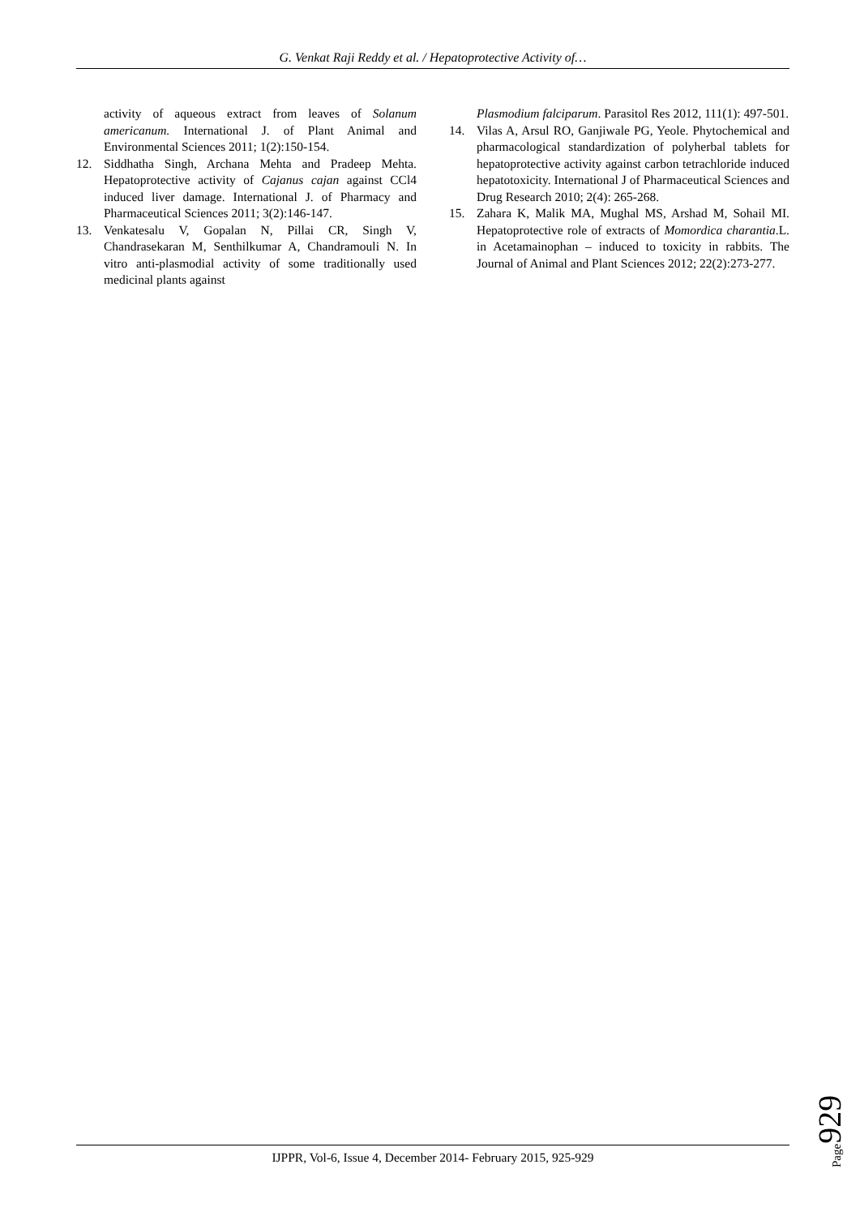G. Venkat Raji Reddy et al. / Hepatoprotective Activity of…
activity of aqueous extract from leaves of Solanum americanum. International J. of Plant Animal and Environmental Sciences 2011; 1(2):150-154.
12. Siddhatha Singh, Archana Mehta and Pradeep Mehta. Hepatoprotective activity of Cajanus cajan against CCl4 induced liver damage. International J. of Pharmacy and Pharmaceutical Sciences 2011; 3(2):146-147.
13. Venkatesalu V, Gopalan N, Pillai CR, Singh V, Chandrasekaran M, Senthilkumar A, Chandramouli N. In vitro anti-plasmodial activity of some traditionally used medicinal plants against
Plasmodium falciparum. Parasitol Res 2012, 111(1): 497-501.
14. Vilas A, Arsul RO, Ganjiwale PG, Yeole. Phytochemical and pharmacological standardization of polyherbal tablets for hepatoprotective activity against carbon tetrachloride induced hepatotoxicity. International J of Pharmaceutical Sciences and Drug Research 2010; 2(4): 265-268.
15. Zahara K, Malik MA, Mughal MS, Arshad M, Sohail MI. Hepatoprotective role of extracts of Momordica charantia.L. in Acetamainophan – induced to toxicity in rabbits. The Journal of Animal and Plant Sciences 2012; 22(2):273-277.
Page929
IJPPR, Vol-6, Issue 4, December 2014- February 2015, 925-929